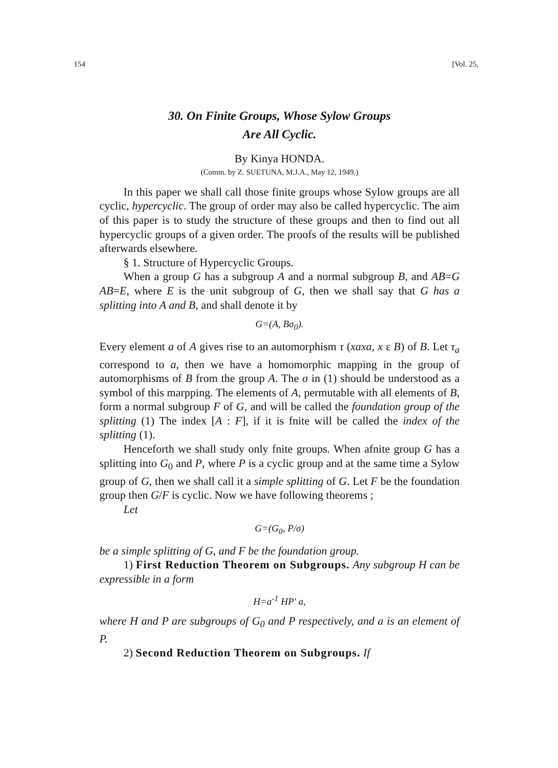154 [Vol. 25,
30. On Finite Groups, Whose Sylow Groups
Are All Cyclic.
By Kinya HONDA.
(Comm. by Z. SUETUNA, M.J.A., May 12, 1949.)
In this paper we shall call those finite groups whose Sylow groups are all cyclic, hypercyclic. The group of order may also be called hypercyclic. The aim of this paper is to study the structure of these groups and then to find out all hypercyclic groups of a given order. The proofs of the results will be published afterwards elsewhere.
§ 1. Structure of Hypercyclic Groups.
When a group G has a subgroup A and a normal subgroup B, and AB=G AB=E, where E is the unit subgroup of G, then we shall say that G has a splitting into A and B, and shall denote it by
G=(A, Bσ<sub>0</sub>).
Every element a of A gives rise to an automorphism τ (xaxa, x ε B) of B. Let τ<sub>a</sub> correspond to a, then we have a homomorphic mapping in the group of automorphisms of B from the group A. The σ in (1) should be understood as a symbol of this marpping. The elements of A, permutable with all elements of B, form a normal subgroup F of G, and will be called the foundation group of the splitting (1) The index [A : F], if it is fnite will be called the index of the splitting (1).
Henceforth we shall study only fnite groups. When afnite group G has a splitting into G<sub>0</sub> and P, where P is a cyclic group and at the same time a Sylow group of G, then we shall call it a simple splitting of G. Let F be the foundation group then G/F is cyclic. Now we have following theorems ;
Let
G=(G<sub>0</sub>, P/σ)
be a simple splitting of G, and F be the foundation group.
1) First Reduction Theorem on Subgroups. Any subgroup H can be expressible in a form
H=a<sup>-1</sup> HP′ a,
where H and P are subgroups of G<sub>0</sub> and P respectively, and a is an element of P.
2) Second Reduction Theorem on Subgroups. If